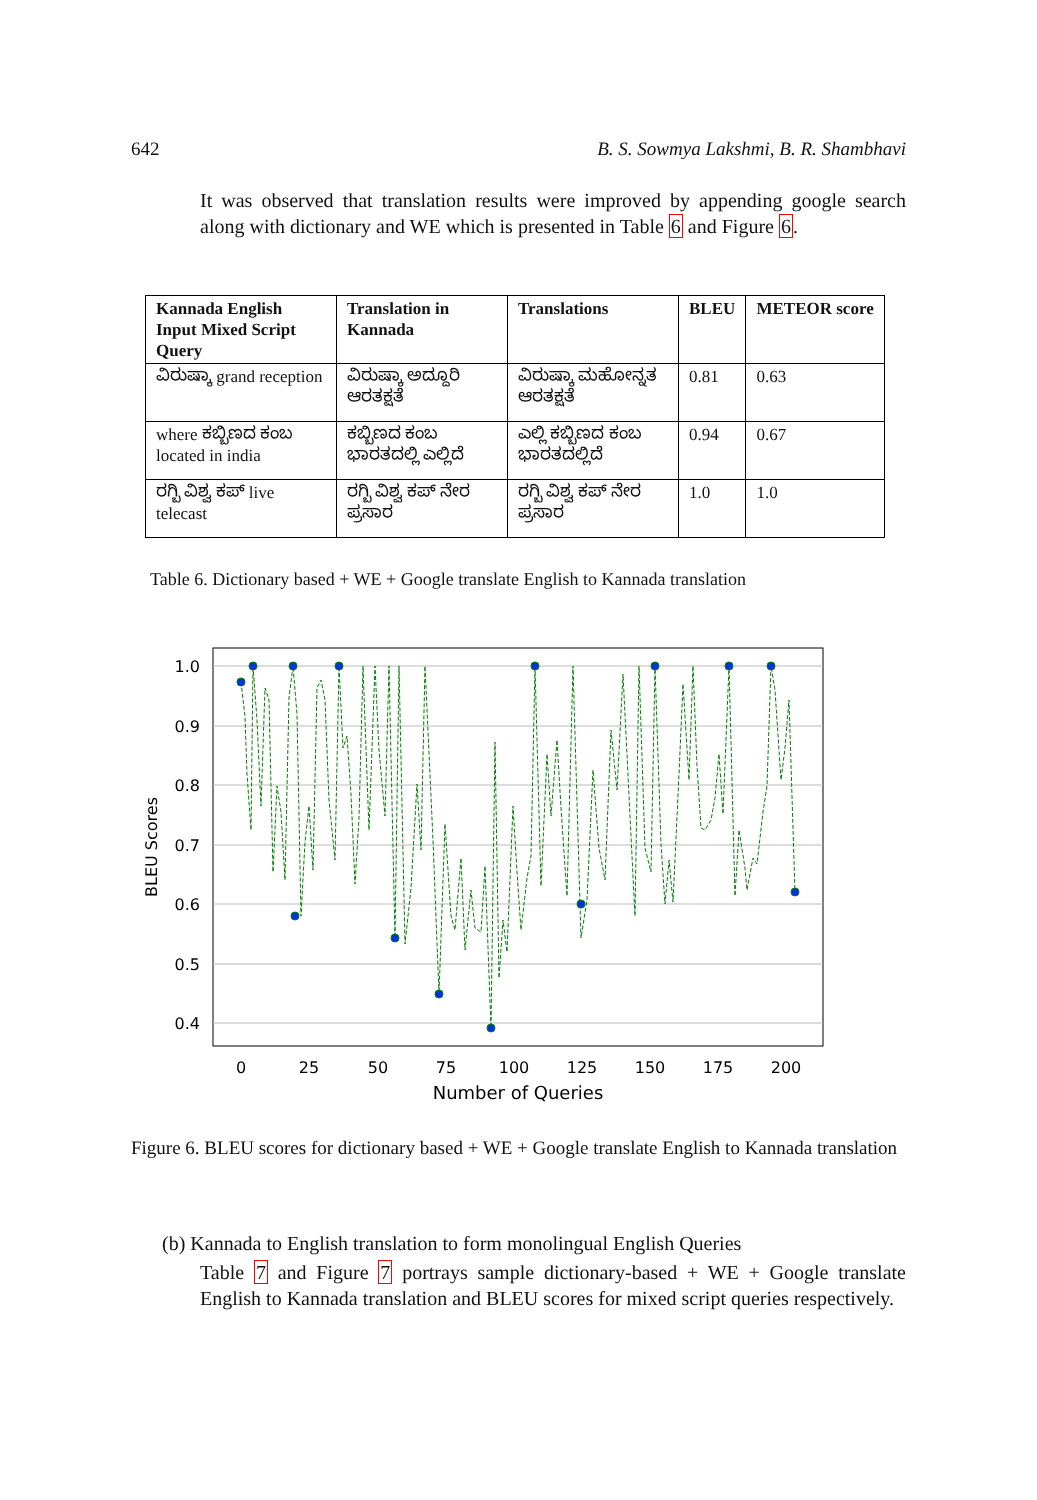642 B. S. Sowmya Lakshmi, B. R. Shambhavi
It was observed that translation results were improved by appending google search along with dictionary and WE which is presented in Table 6 and Figure 6.
| Kannada English Input Mixed Script Query | Translation in Kannada | Translations | BLEU | METEOR score |
| --- | --- | --- | --- | --- |
| ವಿರುಷ್ಕಾ grand reception | ವಿರುಷ್ಕಾ ಅದ್ದೂರಿ ಆರತಕ್ಷತೆ | ವಿರುಷ್ಕಾ ಮಹೋನ್ನತ ಆರತಕ್ಷತೆ | 0.81 | 0.63 |
| where ಕಬ್ಬಿಣದ ಕಂಬ located in india | ಕಬ್ಬಿಣದ ಕಂಬ ಭಾರತದಲ್ಲಿ ಎಲ್ಲಿದೆ | ಎಲ್ಲಿ ಕಬ್ಬಿಣದ ಕಂಬ ಭಾರತದಲ್ಲಿದೆ | 0.94 | 0.67 |
| ರಗ್ಬಿ ವಿಶ್ವ ಕಪ್ live telecast | ರಗ್ಬಿ ವಿಶ್ವ ಕಪ್ ನೇರ ಪ್ರಸಾರ | ರಗ್ಬಿ ವಿಶ್ವ ಕಪ್ ನೇರ ಪ್ರಸಾರ | 1.0 | 1.0 |
Table 6. Dictionary based + WE + Google translate English to Kannada translation
1.0
0.9
0.8
0.7
0.6
0.5
0.4
0
25
50
75
100
125
150
175
200
Number of Queries
BLEU Scores
Figure 6. BLEU scores for dictionary based + WE + Google translate English to Kannada translation
(b) Kannada to English translation to form monolingual English Queries
Table 7 and Figure 7 portrays sample dictionary-based + WE + Google translate English to Kannada translation and BLEU scores for mixed script queries respectively.